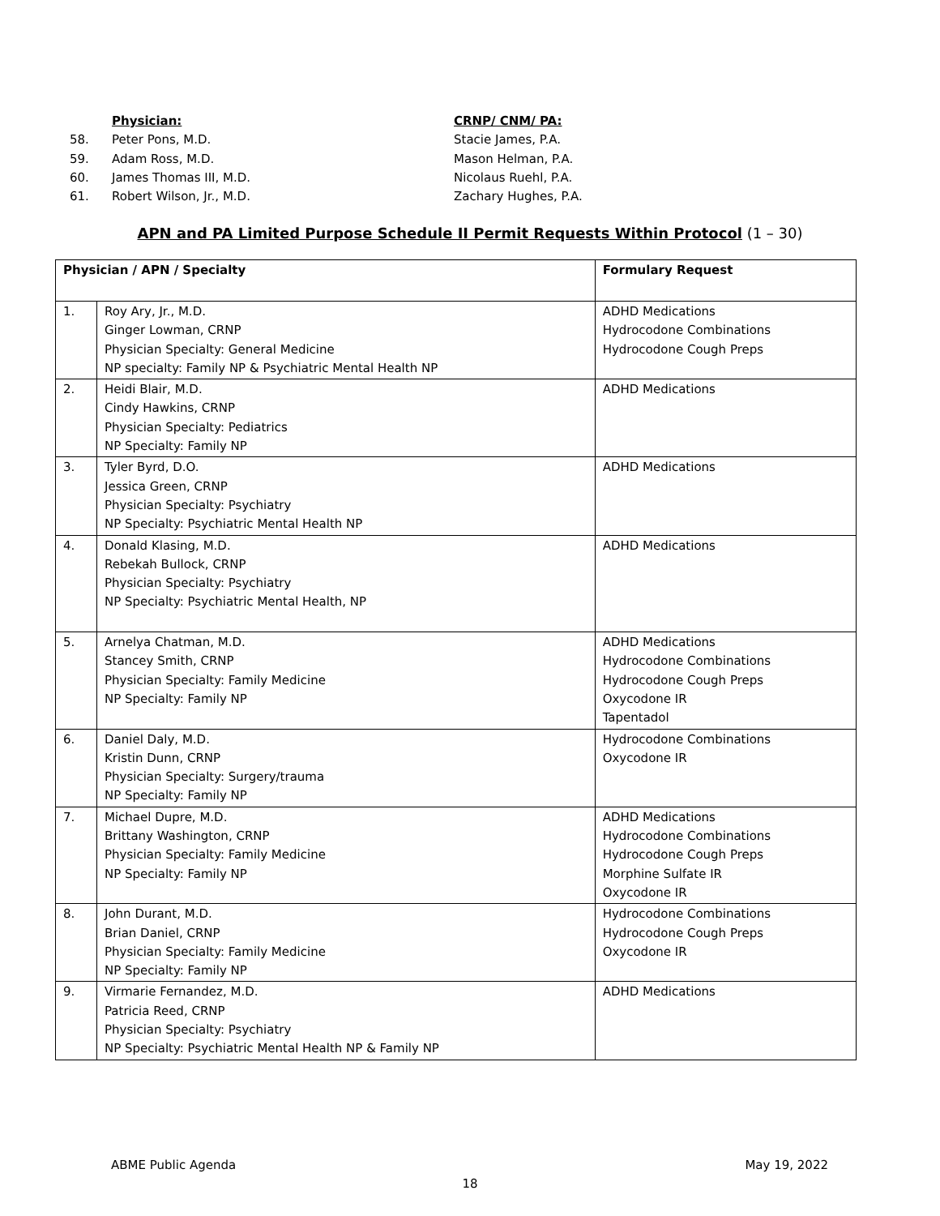Physician: CRNP/ CNM/ PA:
58. Peter Pons, M.D. Stacie James, P.A.
59. Adam Ross, M.D. Mason Helman, P.A.
60. James Thomas III, M.D. Nicolaus Ruehl, P.A.
61. Robert Wilson, Jr., M.D. Zachary Hughes, P.A.
APN and PA Limited Purpose Schedule II Permit Requests Within Protocol (1 – 30)
| Physician / APN / Specialty | | Formulary Request |
| --- | --- | --- |
| 1. | Roy Ary, Jr., M.D. Ginger Lowman, CRNP Physician Specialty: General Medicine NP specialty: Family NP & Psychiatric Mental Health NP | ADHD Medications Hydrocodone Combinations Hydrocodone Cough Preps |
| 2. | Heidi Blair, M.D. Cindy Hawkins, CRNP Physician Specialty: Pediatrics NP Specialty: Family NP | ADHD Medications |
| 3. | Tyler Byrd, D.O. Jessica Green, CRNP Physician Specialty: Psychiatry NP Specialty: Psychiatric Mental Health NP | ADHD Medications |
| 4. | Donald Klasing, M.D. Rebekah Bullock, CRNP Physician Specialty: Psychiatry NP Specialty: Psychiatric Mental Health, NP | ADHD Medications |
| 5. | Arnelya Chatman, M.D. Stancey Smith, CRNP Physician Specialty: Family Medicine NP Specialty: Family NP | ADHD Medications Hydrocodone Combinations Hydrocodone Cough Preps Oxycodone IR Tapentadol |
| 6. | Daniel Daly, M.D. Kristin Dunn, CRNP Physician Specialty: Surgery/trauma NP Specialty: Family NP | Hydrocodone Combinations Oxycodone IR |
| 7. | Michael Dupre, M.D. Brittany Washington, CRNP Physician Specialty: Family Medicine NP Specialty: Family NP | ADHD Medications Hydrocodone Combinations Hydrocodone Cough Preps Morphine Sulfate IR Oxycodone IR |
| 8. | John Durant, M.D. Brian Daniel, CRNP Physician Specialty: Family Medicine NP Specialty: Family NP | Hydrocodone Combinations Hydrocodone Cough Preps Oxycodone IR |
| 9. | Virmarie Fernandez, M.D. Patricia Reed, CRNP Physician Specialty: Psychiatry NP Specialty: Psychiatric Mental Health NP & Family NP | ADHD Medications |
ABME Public Agenda May 19, 2022
18